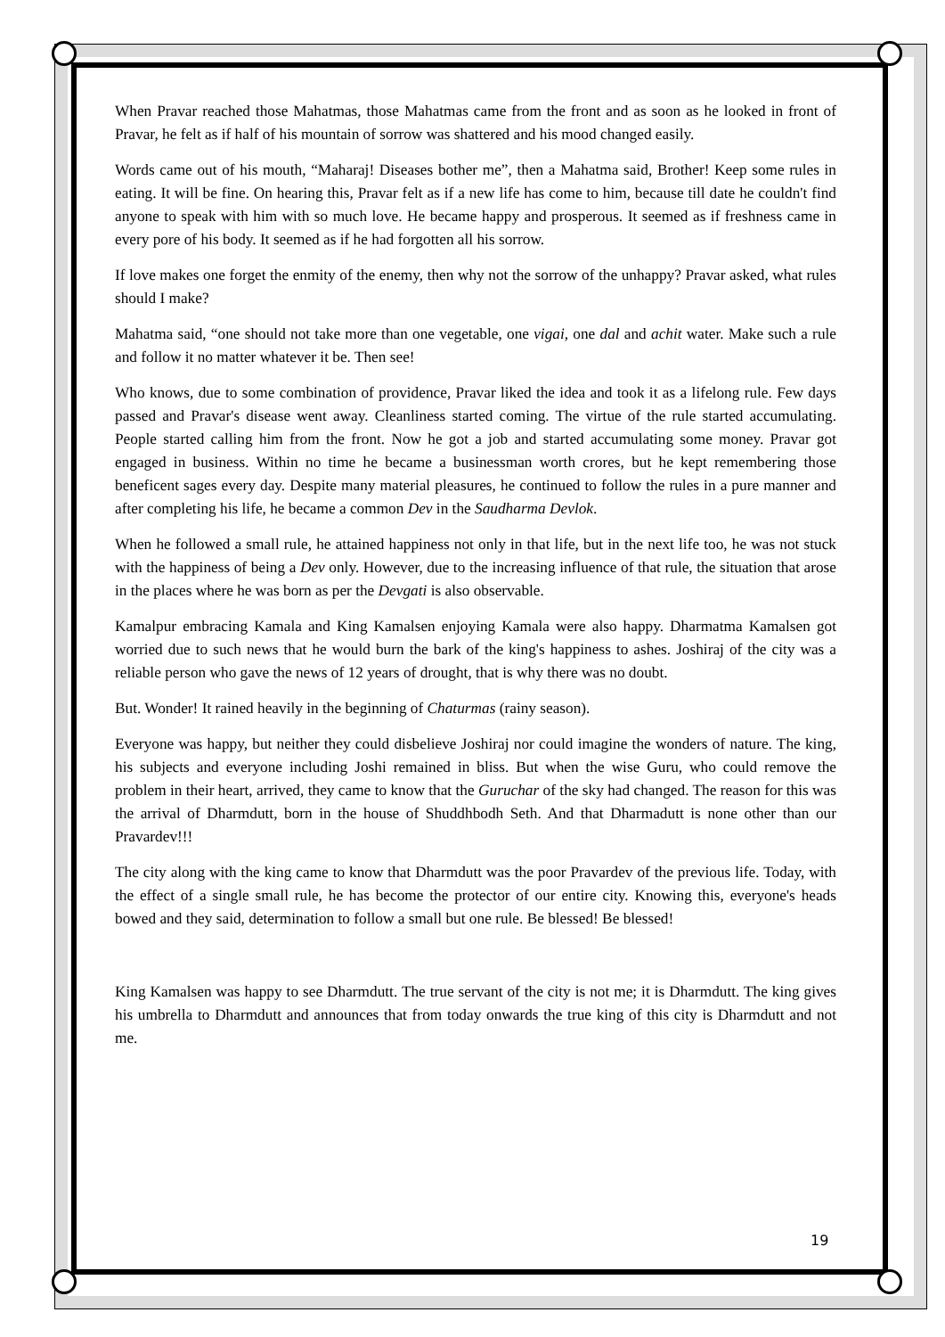When Pravar reached those Mahatmas, those Mahatmas came from the front and as soon as he looked in front of Pravar, he felt as if half of his mountain of sorrow was shattered and his mood changed easily.
Words came out of his mouth, “Maharaj! Diseases bother me”, then a Mahatma said, Brother! Keep some rules in eating. It will be fine. On hearing this, Pravar felt as if a new life has come to him, because till date he couldn't find anyone to speak with him with so much love. He became happy and prosperous. It seemed as if freshness came in every pore of his body. It seemed as if he had forgotten all his sorrow.
If love makes one forget the enmity of the enemy, then why not the sorrow of the unhappy? Pravar asked, what rules should I make?
Mahatma said, “one should not take more than one vegetable, one vigai, one dal and achit water. Make such a rule and follow it no matter whatever it be. Then see!
Who knows, due to some combination of providence, Pravar liked the idea and took it as a lifelong rule. Few days passed and Pravar's disease went away. Cleanliness started coming. The virtue of the rule started accumulating. People started calling him from the front. Now he got a job and started accumulating some money. Pravar got engaged in business. Within no time he became a businessman worth crores, but he kept remembering those beneficent sages every day. Despite many material pleasures, he continued to follow the rules in a pure manner and after completing his life, he became a common Dev in the Saudharma Devlok.
When he followed a small rule, he attained happiness not only in that life, but in the next life too, he was not stuck with the happiness of being a Dev only. However, due to the increasing influence of that rule, the situation that arose in the places where he was born as per the Devgati is also observable.
Kamalpur embracing Kamala and King Kamalsen enjoying Kamala were also happy. Dharmatma Kamalsen got worried due to such news that he would burn the bark of the king's happiness to ashes. Joshiraj of the city was a reliable person who gave the news of 12 years of drought, that is why there was no doubt.
But. Wonder! It rained heavily in the beginning of Chaturmas (rainy season).
Everyone was happy, but neither they could disbelieve Joshiraj nor could imagine the wonders of nature. The king, his subjects and everyone including Joshi remained in bliss. But when the wise Guru, who could remove the problem in their heart, arrived, they came to know that the Guruchar of the sky had changed. The reason for this was the arrival of Dharmdutt, born in the house of Shuddhbodh Seth. And that Dharmadutt is none other than our Pravardev!!!
The city along with the king came to know that Dharmdutt was the poor Pravardev of the previous life. Today, with the effect of a single small rule, he has become the protector of our entire city. Knowing this, everyone's heads bowed and they said, determination to follow a small but one rule. Be blessed! Be blessed!
King Kamalsen was happy to see Dharmdutt. The true servant of the city is not me; it is Dharmdutt. The king gives his umbrella to Dharmdutt and announces that from today onwards the true king of this city is Dharmdutt and not me.
19